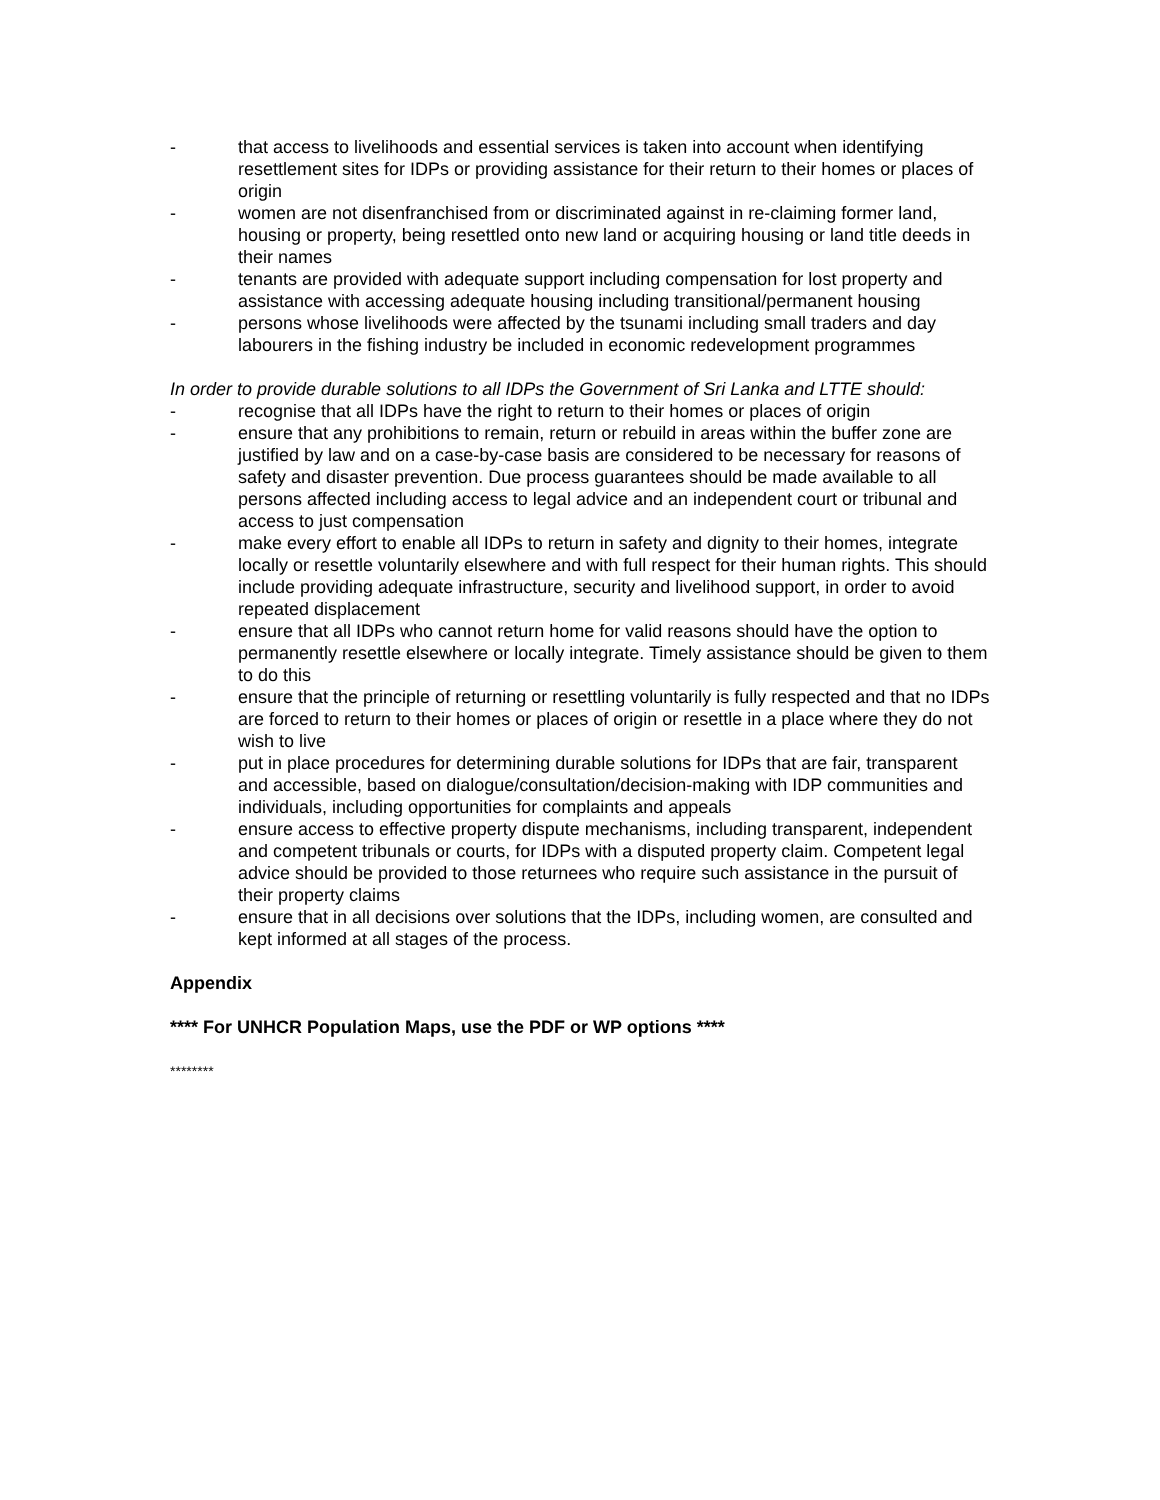- that access to livelihoods and essential services is taken into account when identifying resettlement sites for IDPs or providing assistance for their return to their homes or places of origin
- women are not disenfranchised from or discriminated against in re-claiming former land, housing or property, being resettled onto new land or acquiring housing or land title deeds in their names
- tenants are provided with adequate support including compensation for lost property and assistance with accessing adequate housing including transitional/permanent housing
- persons whose livelihoods were affected by the tsunami including small traders and day labourers in the fishing industry be included in economic redevelopment programmes
In order to provide durable solutions to all IDPs the Government of Sri Lanka and LTTE should:
- recognise that all IDPs have the right to return to their homes or places of origin
- ensure that any prohibitions to remain, return or rebuild in areas within the buffer zone are justified by law and on a case-by-case basis are considered to be necessary for reasons of safety and disaster prevention. Due process guarantees should be made available to all persons affected including access to legal advice and an independent court or tribunal and access to just compensation
- make every effort to enable all IDPs to return in safety and dignity to their homes, integrate locally or resettle voluntarily elsewhere and with full respect for their human rights. This should include providing adequate infrastructure, security and livelihood support, in order to avoid repeated displacement
- ensure that all IDPs who cannot return home for valid reasons should have the option to permanently resettle elsewhere or locally integrate. Timely assistance should be given to them to do this
- ensure that the principle of returning or resettling voluntarily is fully respected and that no IDPs are forced to return to their homes or places of origin or resettle in a place where they do not wish to live
- put in place procedures for determining durable solutions for IDPs that are fair, transparent and accessible, based on dialogue/consultation/decision-making with IDP communities and individuals, including opportunities for complaints and appeals
- ensure access to effective property dispute mechanisms, including transparent, independent and competent tribunals or courts, for IDPs with a disputed property claim. Competent legal advice should be provided to those returnees who require such assistance in the pursuit of their property claims
- ensure that in all decisions over solutions that the IDPs, including women, are consulted and kept informed at all stages of the process.
Appendix
**** For UNHCR Population Maps, use the PDF or WP options ****
********